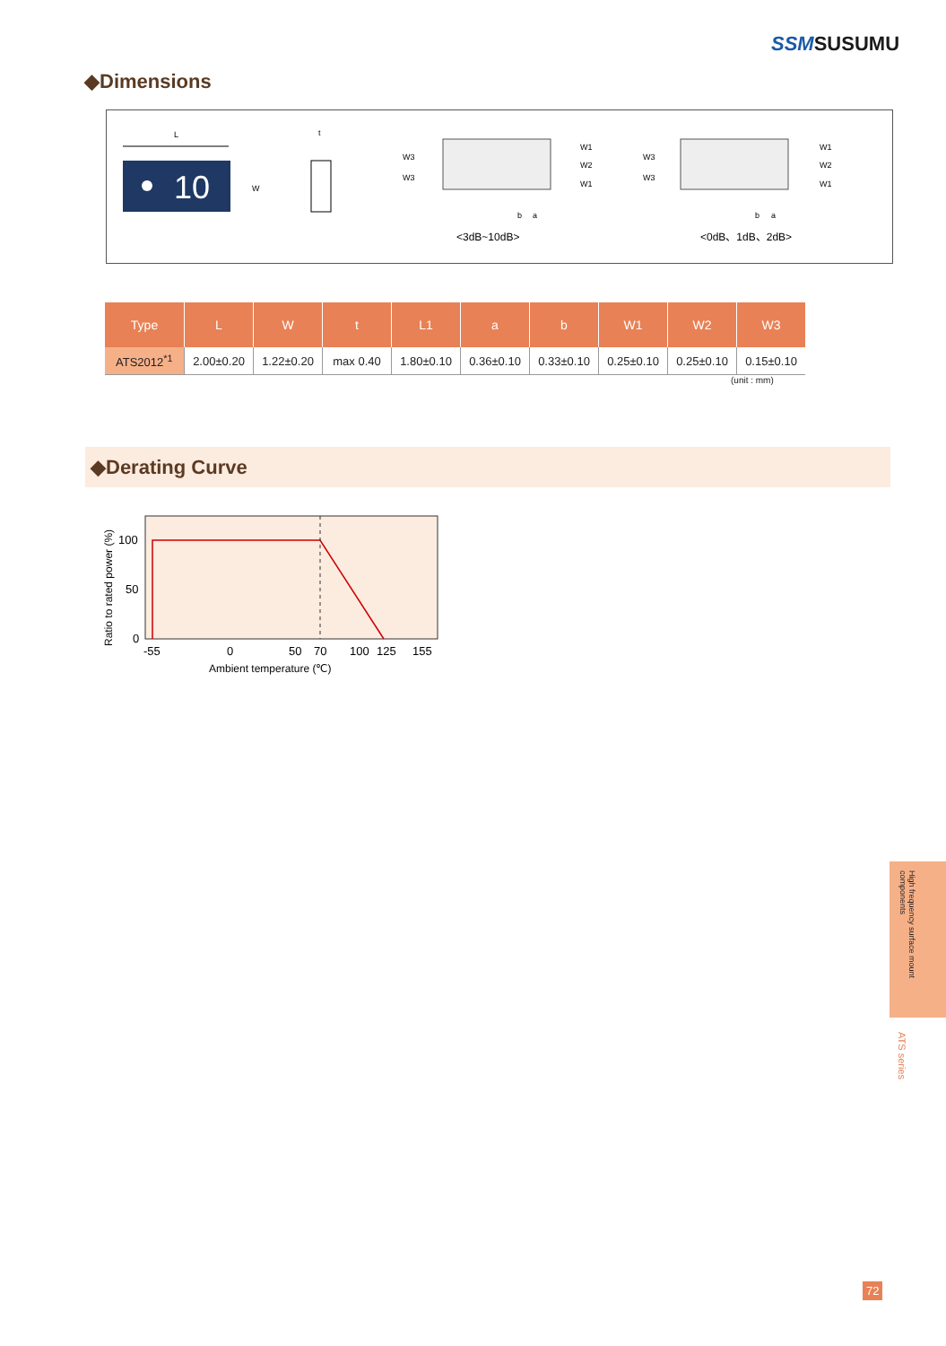SSMSUSUMU
◆Dimensions
L
10
W
t
W3
W3
W1
W2
W1
b
a
W3
W3
W1
W2
W1
b
a
<3dB~10dB>
<0dB、1dB、2dB>
| Type | L | W | t | L1 | a | b | W1 | W2 | W3 |
| --- | --- | --- | --- | --- | --- | --- | --- | --- | --- |
| ATS2012<sup>*1</sup> | 2.00±0.20 | 1.22±0.20 | max 0.40 | 1.80±0.10 | 0.36±0.10 | 0.33±0.10 | 0.25±0.10 | 0.25±0.10 | 0.15±0.10 |
(unit : mm)
◆Derating Curve
100
50
0
-55
0
50
70
100
125
155
Ambient temperature (℃)
Ratio to rated power (%)
High frequency surface mount components
ATS series
72